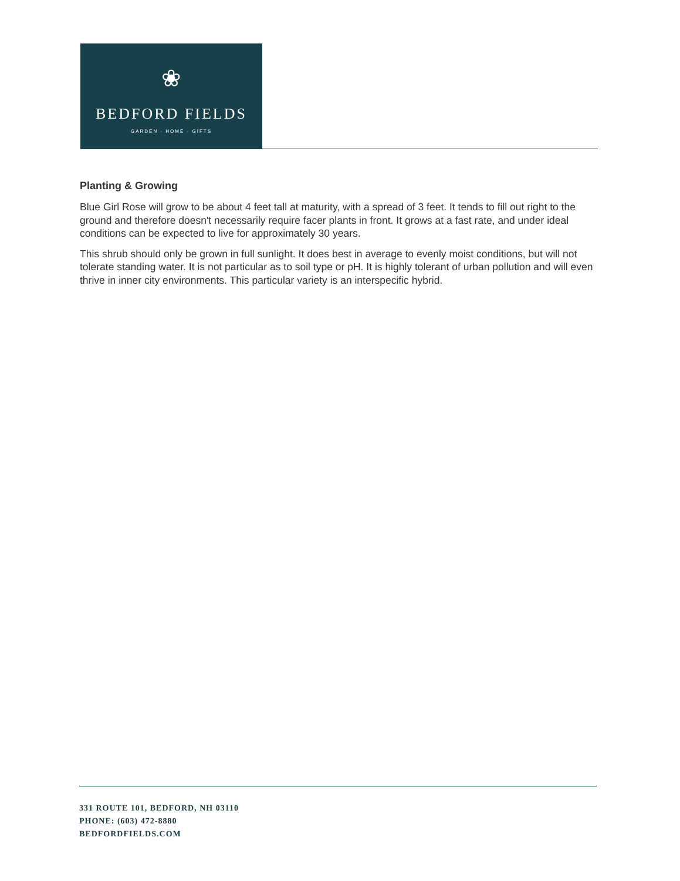❀
BEDFORD FIELDS
GARDEN · HOME · GIFTS
Planting & Growing
Blue Girl Rose will grow to be about 4 feet tall at maturity, with a spread of 3 feet. It tends to fill out right to the ground and therefore doesn't necessarily require facer plants in front. It grows at a fast rate, and under ideal conditions can be expected to live for approximately 30 years.
This shrub should only be grown in full sunlight. It does best in average to evenly moist conditions, but will not tolerate standing water. It is not particular as to soil type or pH. It is highly tolerant of urban pollution and will even thrive in inner city environments. This particular variety is an interspecific hybrid.
331 ROUTE 101, BEDFORD, NH 03110
PHONE: (603) 472-8880
BEDFORDFIELDS.COM